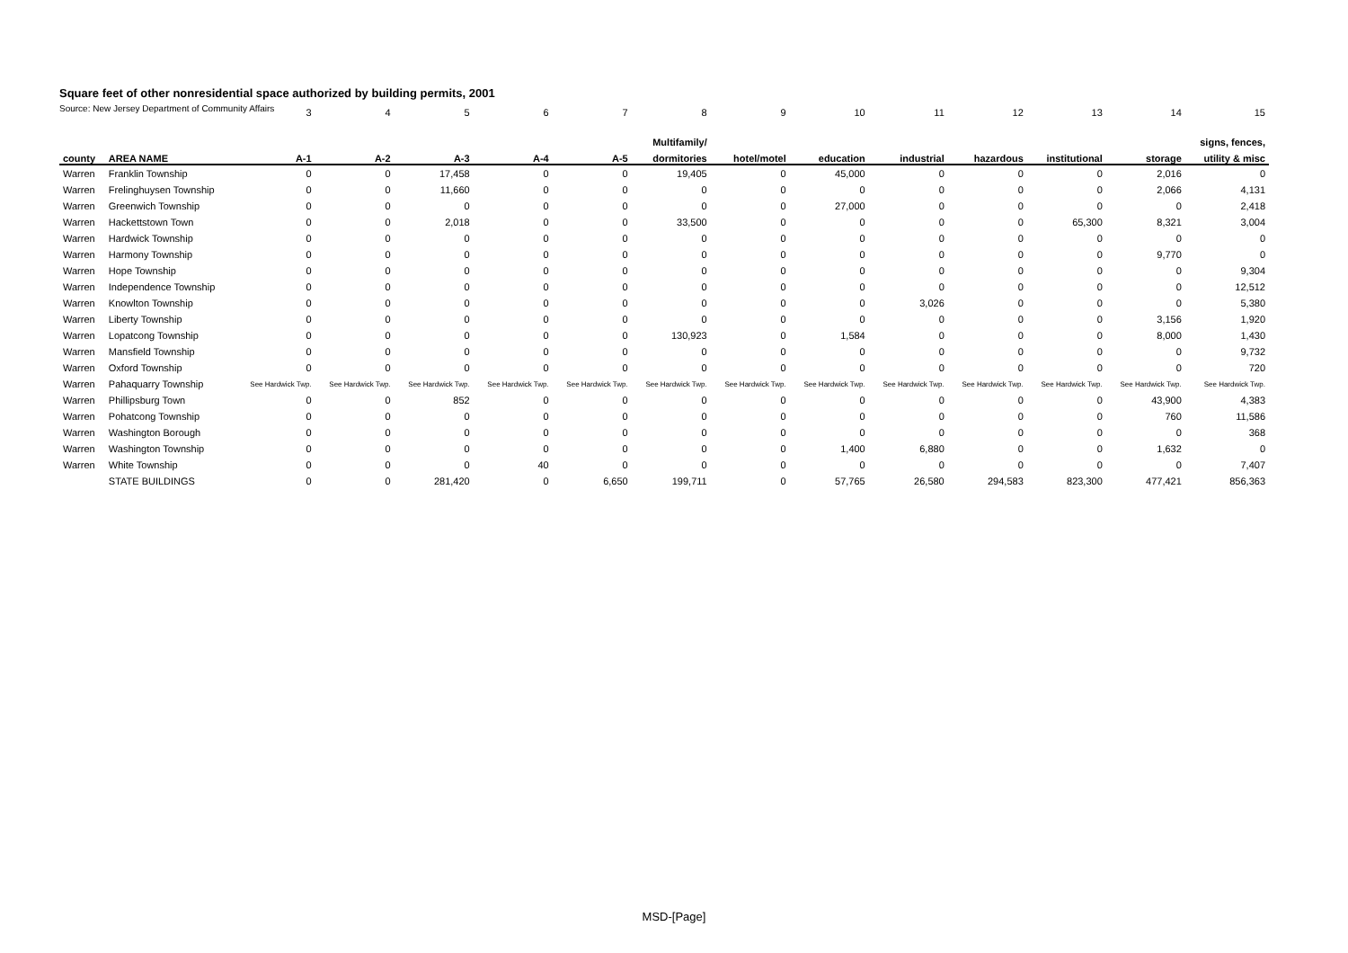Square feet of other nonresidential space authorized by building permits, 2001
Source: New Jersey Department of Community Affairs
| | | 3 | 4 | 5 | 6 | 7 | 8 | 9 | 10 | 11 | 12 | 13 | 14 | 15 |
| | | | | | | | Multifamily/ | | | | | | | signs, fences, |
| county | AREA NAME | A-1 | A-2 | A-3 | A-4 | A-5 | dormitories | hotel/motel | education | industrial | hazardous | institutional | storage | utility & misc |
| Warren | Franklin Township | 0 | 0 | 17,458 | 0 | 0 | 19,405 | 0 | 45,000 | 0 | 0 | 0 | 2,016 | 0 |
| Warren | Frelinghuysen Township | 0 | 0 | 11,660 | 0 | 0 | 0 | 0 | 0 | 0 | 0 | 0 | 2,066 | 4,131 |
| Warren | Greenwich Township | 0 | 0 | 0 | 0 | 0 | 0 | 0 | 27,000 | 0 | 0 | 0 | 0 | 2,418 |
| Warren | Hackettstown Town | 0 | 0 | 2,018 | 0 | 0 | 33,500 | 0 | 0 | 0 | 0 | 65,300 | 8,321 | 3,004 |
| Warren | Hardwick Township | 0 | 0 | 0 | 0 | 0 | 0 | 0 | 0 | 0 | 0 | 0 | 0 | 0 |
| Warren | Harmony Township | 0 | 0 | 0 | 0 | 0 | 0 | 0 | 0 | 0 | 0 | 0 | 9,770 | 0 |
| Warren | Hope Township | 0 | 0 | 0 | 0 | 0 | 0 | 0 | 0 | 0 | 0 | 0 | 0 | 9,304 |
| Warren | Independence Township | 0 | 0 | 0 | 0 | 0 | 0 | 0 | 0 | 0 | 0 | 0 | 0 | 12,512 |
| Warren | Knowlton Township | 0 | 0 | 0 | 0 | 0 | 0 | 0 | 0 | 3,026 | 0 | 0 | 0 | 5,380 |
| Warren | Liberty Township | 0 | 0 | 0 | 0 | 0 | 0 | 0 | 0 | 0 | 0 | 0 | 3,156 | 1,920 |
| Warren | Lopatcong Township | 0 | 0 | 0 | 0 | 0 | 130,923 | 0 | 1,584 | 0 | 0 | 0 | 8,000 | 1,430 |
| Warren | Mansfield Township | 0 | 0 | 0 | 0 | 0 | 0 | 0 | 0 | 0 | 0 | 0 | 0 | 9,732 |
| Warren | Oxford Township | 0 | 0 | 0 | 0 | 0 | 0 | 0 | 0 | 0 | 0 | 0 | 0 | 720 |
| Warren | Pahaquarry Township | See Hardwick Twp. | See Hardwick Twp. | See Hardwick Twp. | See Hardwick Twp. | See Hardwick Twp. | See Hardwick Twp. | See Hardwick Twp. | See Hardwick Twp. | See Hardwick Twp. | See Hardwick Twp. | See Hardwick Twp. | See Hardwick Twp. | See Hardwick Twp. |
| Warren | Phillipsburg Town | 0 | 0 | 852 | 0 | 0 | 0 | 0 | 0 | 0 | 0 | 0 | 43,900 | 4,383 |
| Warren | Pohatcong Township | 0 | 0 | 0 | 0 | 0 | 0 | 0 | 0 | 0 | 0 | 0 | 760 | 11,586 |
| Warren | Washington Borough | 0 | 0 | 0 | 0 | 0 | 0 | 0 | 0 | 0 | 0 | 0 | 0 | 368 |
| Warren | Washington Township | 0 | 0 | 0 | 0 | 0 | 0 | 0 | 1,400 | 6,880 | 0 | 0 | 1,632 | 0 |
| Warren | White Township | 0 | 0 | 0 | 40 | 0 | 0 | 0 | 0 | 0 | 0 | 0 | 0 | 7,407 |
| | STATE BUILDINGS | 0 | 0 | 281,420 | 0 | 6,650 | 199,711 | 0 | 57,765 | 26,580 | 294,583 | 823,300 | 477,421 | 856,363 |
MSD-[Page]